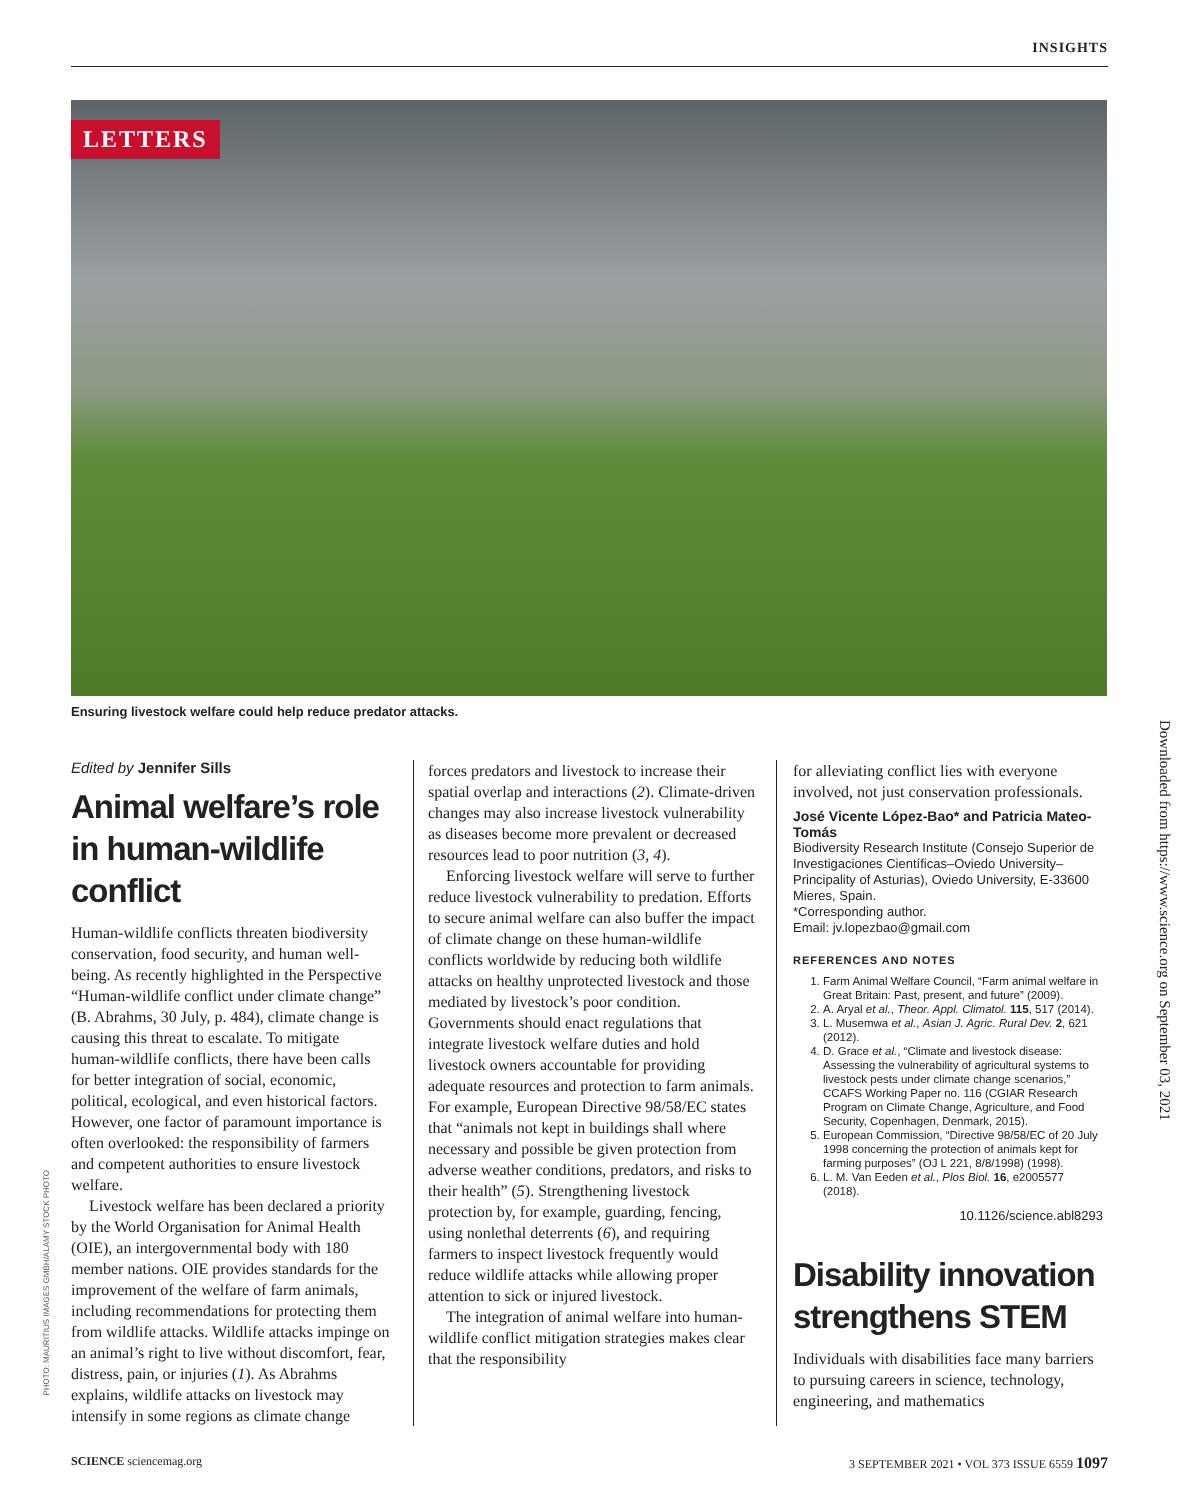INSIGHTS
LETTERS
Ensuring livestock welfare could help reduce predator attacks.
Downloaded from https://www.science.org on September 03, 2021
PHOTO: MAURITIUS IMAGES GMBH/ALAMY STOCK PHOTO
Edited by Jennifer Sills
Animal welfare’s role in human-wildlife conflict
Human-wildlife conflicts threaten biodiversity conservation, food security, and human well-being. As recently highlighted in the Perspective “Human-wildlife conflict under climate change” (B. Abrahms, 30 July, p. 484), climate change is causing this threat to escalate. To mitigate human-wildlife conflicts, there have been calls for better integration of social, economic, political, ecological, and even historical factors. However, one factor of paramount importance is often overlooked: the responsibility of farmers and competent authorities to ensure livestock welfare.
Livestock welfare has been declared a priority by the World Organisation for Animal Health (OIE), an intergovernmental body with 180 member nations. OIE provides standards for the improvement of the welfare of farm animals, including recommendations for protecting them from wildlife attacks. Wildlife attacks impinge on an animal’s right to live without discomfort, fear, distress, pain, or injuries (1). As Abrahms explains, wildlife attacks on livestock may intensify in some regions as climate change
forces predators and livestock to increase their spatial overlap and interactions (2). Climate-driven changes may also increase livestock vulnerability as diseases become more prevalent or decreased resources lead to poor nutrition (3, 4).
Enforcing livestock welfare will serve to further reduce livestock vulnerability to predation. Efforts to secure animal welfare can also buffer the impact of climate change on these human-wildlife conflicts worldwide by reducing both wildlife attacks on healthy unprotected livestock and those mediated by livestock’s poor condition. Governments should enact regulations that integrate livestock welfare duties and hold livestock owners accountable for providing adequate resources and protection to farm animals. For example, European Directive 98/58/EC states that “animals not kept in buildings shall where necessary and possible be given protection from adverse weather conditions, predators, and risks to their health” (5). Strengthening livestock protection by, for example, guarding, fencing, using nonlethal deterrents (6), and requiring farmers to inspect livestock frequently would reduce wildlife attacks while allowing proper attention to sick or injured livestock.
The integration of animal welfare into human-wildlife conflict mitigation strategies makes clear that the responsibility
for alleviating conflict lies with everyone involved, not just conservation professionals.
José Vicente López-Bao* and Patricia Mateo-Tomás
Biodiversity Research Institute (Consejo Superior de Investigaciones Científicas–Oviedo University–Principality of Asturias), Oviedo University, E-33600 Mieres, Spain.
*Corresponding author.
Email: jv.lopezbao@gmail.com
REFERENCES AND NOTES
1. Farm Animal Welfare Council, “Farm animal welfare in Great Britain: Past, present, and future” (2009).
2. A. Aryal et al., Theor. Appl. Climatol. 115, 517 (2014).
3. L. Musemwa et al., Asian J. Agric. Rural Dev. 2, 621 (2012).
4. D. Grace et al., “Climate and livestock disease: Assessing the vulnerability of agricultural systems to livestock pests under climate change scenarios,” CCAFS Working Paper no. 116 (CGIAR Research Program on Climate Change, Agriculture, and Food Security, Copenhagen, Denmark, 2015).
5. European Commission, “Directive 98/58/EC of 20 July 1998 concerning the protection of animals kept for farming purposes” (OJ L 221, 8/8/1998) (1998).
6. L. M. Van Eeden et al., Plos Biol. 16, e2005577 (2018).
10.1126/science.abl8293
Disability innovation strengthens STEM
Individuals with disabilities face many barriers to pursuing careers in science, technology, engineering, and mathematics
SCIENCE sciencemag.org 3 SEPTEMBER 2021 • VOL 373 ISSUE 6559 1097